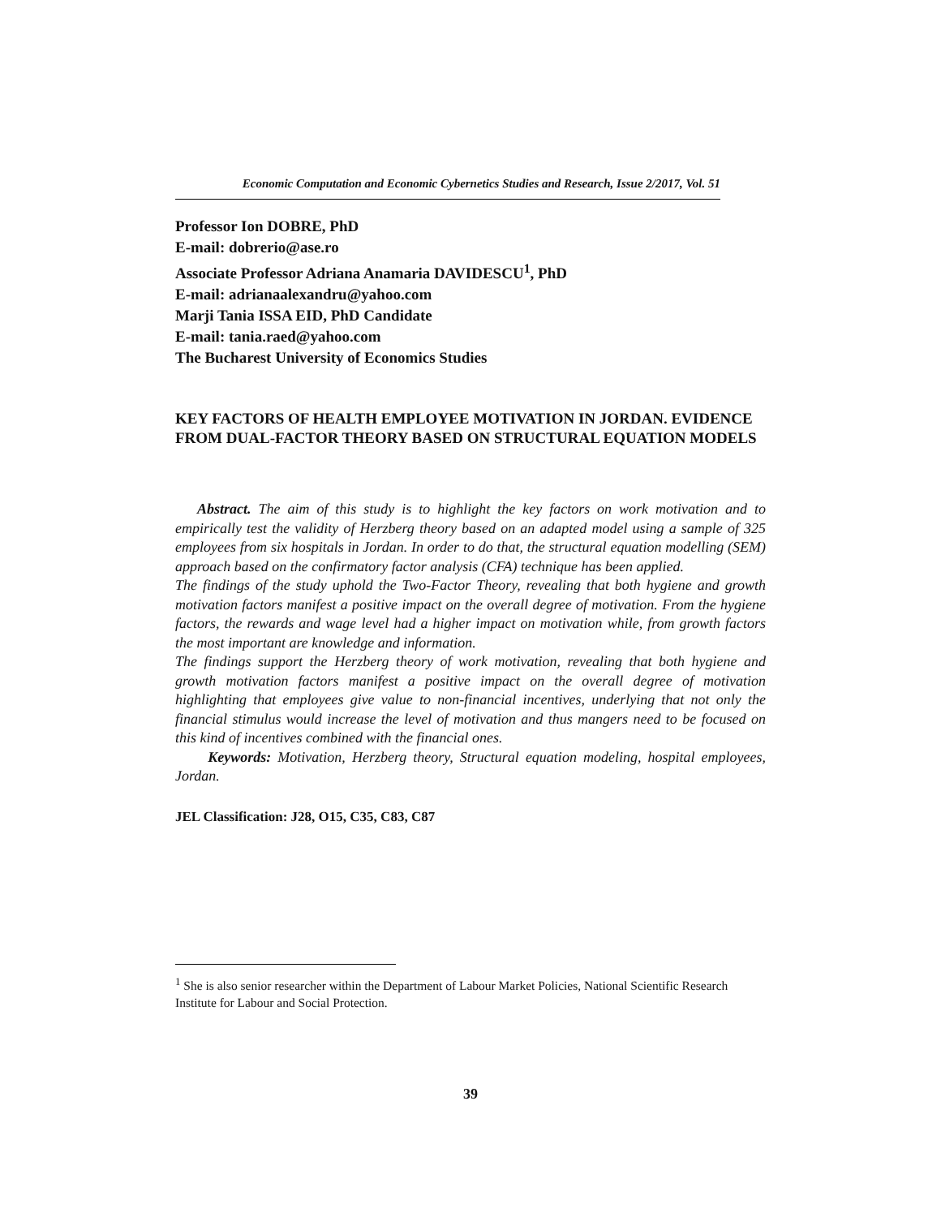Economic Computation and Economic Cybernetics Studies and Research, Issue 2/2017, Vol. 51
Professor Ion DOBRE, PhD
E-mail: dobrerio@ase.ro
Associate Professor Adriana Anamaria DAVIDESCU<sup>1</sup>, PhD
E-mail: adrianaalexandru@yahoo.com
Marji Tania ISSA EID, PhD Candidate
E-mail: tania.raed@yahoo.com
The Bucharest University of Economics Studies
KEY FACTORS OF HEALTH EMPLOYEE MOTIVATION IN JORDAN. EVIDENCE FROM DUAL-FACTOR THEORY BASED ON STRUCTURAL EQUATION MODELS
Abstract. The aim of this study is to highlight the key factors on work motivation and to empirically test the validity of Herzberg theory based on an adapted model using a sample of 325 employees from six hospitals in Jordan. In order to do that, the structural equation modelling (SEM) approach based on the confirmatory factor analysis (CFA) technique has been applied.
The findings of the study uphold the Two-Factor Theory, revealing that both hygiene and growth motivation factors manifest a positive impact on the overall degree of motivation. From the hygiene factors, the rewards and wage level had a higher impact on motivation while, from growth factors the most important are knowledge and information.
The findings support the Herzberg theory of work motivation, revealing that both hygiene and growth motivation factors manifest a positive impact on the overall degree of motivation highlighting that employees give value to non-financial incentives, underlying that not only the financial stimulus would increase the level of motivation and thus mangers need to be focused on this kind of incentives combined with the financial ones.
Keywords: Motivation, Herzberg theory, Structural equation modeling, hospital employees, Jordan.
JEL Classification: J28, O15, C35, C83, C87
<sup>1</sup> She is also senior researcher within the Department of Labour Market Policies, National Scientific Research Institute for Labour and Social Protection.
39